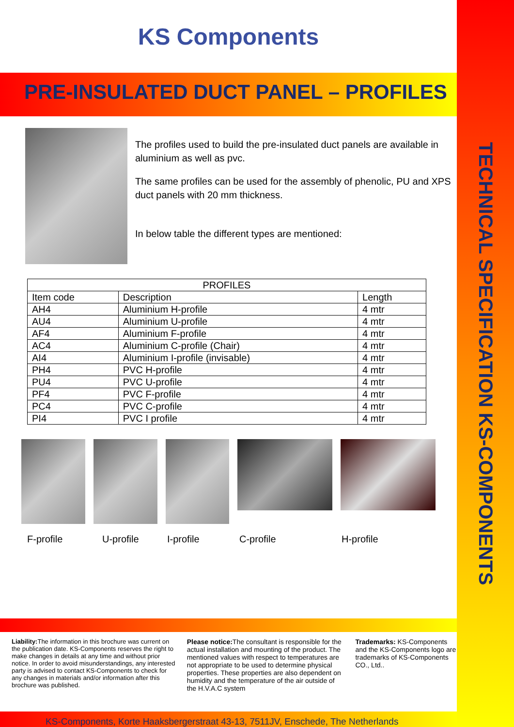TECHNICAL SPECIFICATION KS-COMPONENTS
KS Components
PRE-INSULATED DUCT PANEL – PROFILES
The profiles used to build the pre-insulated duct panels are available in aluminium as well as pvc.
The same profiles can be used for the assembly of phenolic, PU and XPS duct panels with 20 mm thickness.
In below table the different types are mentioned:
| PROFILES | | |
| --- | --- | --- |
| Item code | Description | Length |
| AH4 | Aluminium H-profile | 4 mtr |
| AU4 | Aluminium U-profile | 4 mtr |
| AF4 | Aluminium F-profile | 4 mtr |
| AC4 | Aluminium C-profile (Chair) | 4 mtr |
| AI4 | Aluminium I-profile (invisable) | 4 mtr |
| PH4 | PVC H-profile | 4 mtr |
| PU4 | PVC U-profile | 4 mtr |
| PF4 | PVC F-profile | 4 mtr |
| PC4 | PVC C-profile | 4 mtr |
| PI4 | PVC I profile | 4 mtr |
F-profile U-profile I-profile C-profile H-profile
Liability: The information in this brochure was current on the publication date. KS-Components reserves the right to make changes in details at any time and without prior notice. In order to avoid misunderstandings, any interested party is advised to contact KS-Components to check for any changes in materials and/or information after this brochure was published.
Please notice: The consultant is responsible for the actual installation and mounting of the product. The mentioned values with respect to temperatures are not appropriate to be used to determine physical properties. These properties are also dependent on humidity and the temperature of the air outside of the H.V.A.C system
Trademarks: KS-Components and the KS-Components logo are trademarks of KS-Components CO., Ltd..
KS-Components, Korte Haaksbergerstraat 43-13, 7511JV, Enschede, The Netherlands